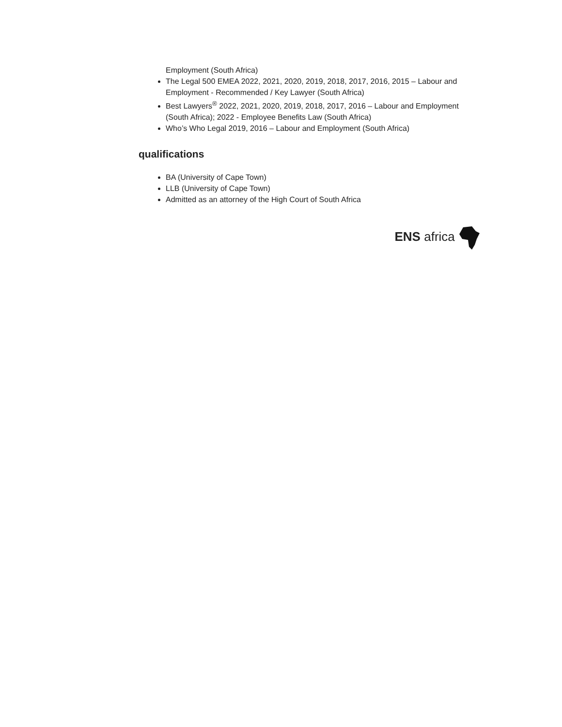Employment (South Africa)
The Legal 500 EMEA 2022, 2021, 2020, 2019, 2018, 2017, 2016, 2015 – Labour and Employment - Recommended / Key Lawyer (South Africa)
Best Lawyers<sup>®</sup> 2022, 2021, 2020, 2019, 2018, 2017, 2016 – Labour and Employment (South Africa); 2022 - Employee Benefits Law (South Africa)
Who’s Who Legal 2019, 2016 – Labour and Employment (South Africa)
qualifications
BA (University of Cape Town)
LLB (University of Cape Town)
Admitted as an attorney of the High Court of South Africa
ENS africa